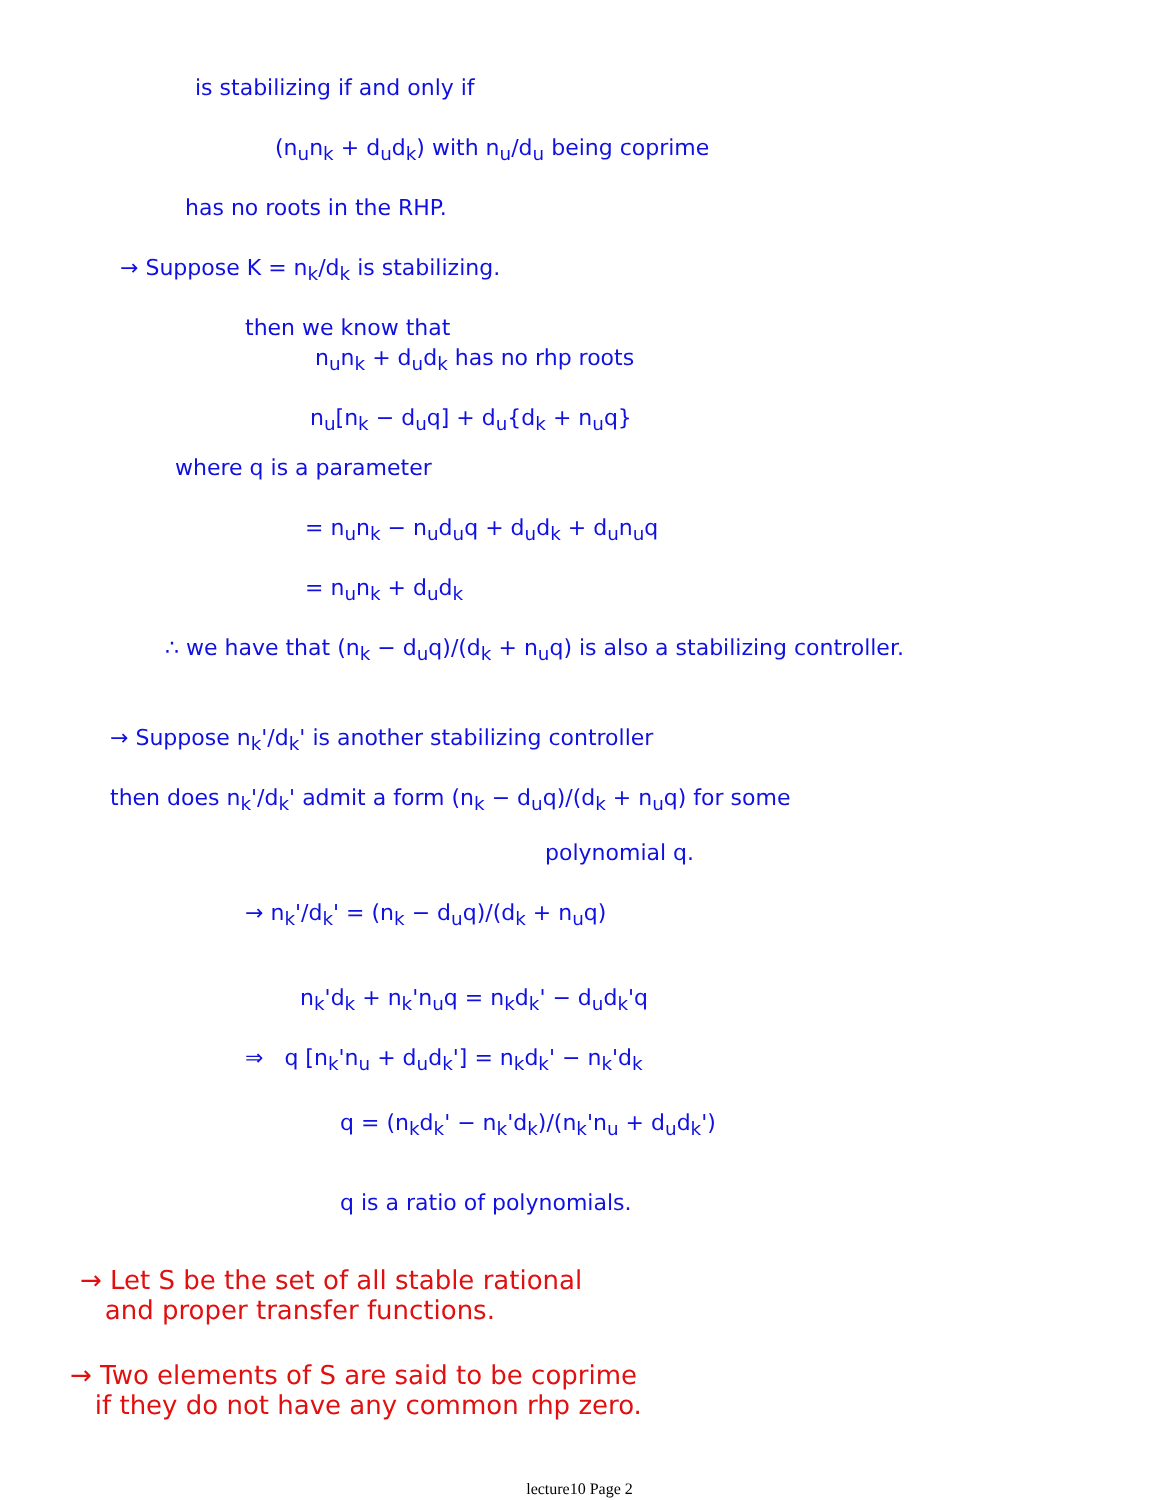is stabilizing if and only if
(n<sub>u</sub>n<sub>k</sub> + d<sub>u</sub>d<sub>k</sub>) with n<sub>u</sub>/d<sub>u</sub> being coprime
has no roots in the RHP.
→ Suppose K = n<sub>k</sub>/d<sub>k</sub> is stabilizing.
then we know that
n<sub>u</sub>n<sub>k</sub> + d<sub>u</sub>d<sub>k</sub> has no rhp roots
n<sub>u</sub>[n<sub>k</sub> − d<sub>u</sub>q] + d<sub>u</sub>{d<sub>k</sub> + n<sub>u</sub>q}
where q is a parameter
= n<sub>u</sub>n<sub>k</sub> − n<sub>u</sub>d<sub>u</sub>q + d<sub>u</sub>d<sub>k</sub> + d<sub>u</sub>n<sub>u</sub>q
= n<sub>u</sub>n<sub>k</sub> + d<sub>u</sub>d<sub>k</sub>
∴ we have that (n<sub>k</sub> − d<sub>u</sub>q)/(d<sub>k</sub> + n<sub>u</sub>q) is also a stabilizing controller.
→ Suppose n<sub>k</sub>'/d<sub>k</sub>' is another stabilizing controller
then does n<sub>k</sub>'/d<sub>k</sub>' admit a form (n<sub>k</sub> − d<sub>u</sub>q)/(d<sub>k</sub> + n<sub>u</sub>q) for some
polynomial q.
→ n<sub>k</sub>'/d<sub>k</sub>' = (n<sub>k</sub> − d<sub>u</sub>q)/(d<sub>k</sub> + n<sub>u</sub>q)
n<sub>k</sub>'d<sub>k</sub> + n<sub>k</sub>'n<sub>u</sub>q = n<sub>k</sub>d<sub>k</sub>' − d<sub>u</sub>d<sub>k</sub>'q
⇒ q [n<sub>k</sub>'n<sub>u</sub> + d<sub>u</sub>d<sub>k</sub>'] = n<sub>k</sub>d<sub>k</sub>' − n<sub>k</sub>'d<sub>k</sub>
q = (n<sub>k</sub>d<sub>k</sub>' − n<sub>k</sub>'d<sub>k</sub>)/(n<sub>k</sub>'n<sub>u</sub> + d<sub>u</sub>d<sub>k</sub>')
q is a ratio of polynomials.
→ Let S be the set of all stable rational
and proper transfer functions.
→ Two elements of S are said to be coprime
if they do not have any common rhp zero.
lecture10 Page 2